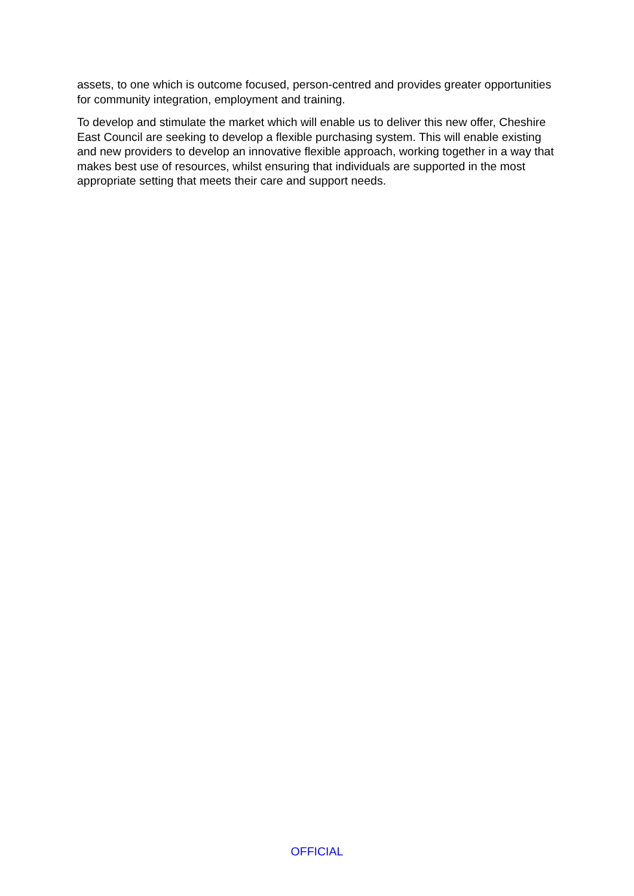assets, to one which is outcome focused, person-centred and provides greater opportunities for community integration, employment and training.
To develop and stimulate the market which will enable us to deliver this new offer, Cheshire East Council are seeking to develop a flexible purchasing system. This will enable existing and new providers to develop an innovative flexible approach, working together in a way that makes best use of resources, whilst ensuring that individuals are supported in the most appropriate setting that meets their care and support needs.
OFFICIAL